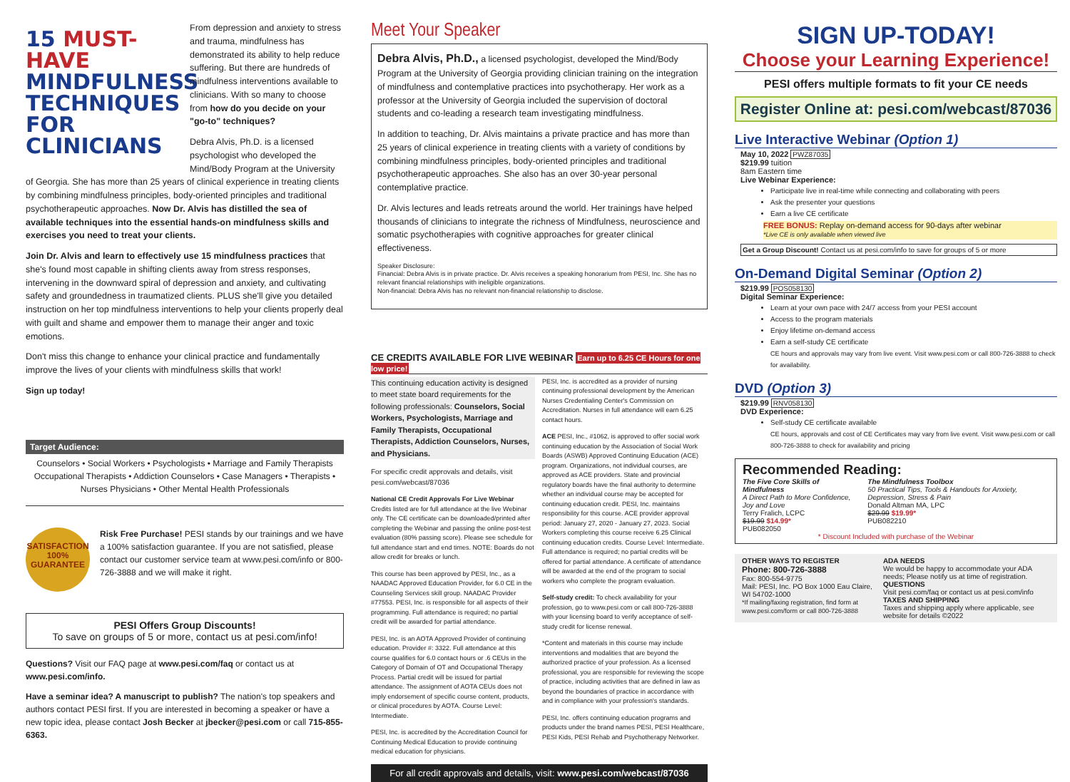15 MUST-HAVE MINDFULNESS TECHNIQUES FOR CLINICIANS
From depression and anxiety to stress and trauma, mindfulness has demonstrated its ability to help reduce suffering. But there are hundreds of mindfulness interventions available to clinicians. With so many to choose from how do you decide on your "go-to" techniques?
Debra Alvis, Ph.D. is a licensed psychologist who developed the Mind/Body Program at the University of Georgia. She has more than 25 years of clinical experience in treating clients by combining mindfulness principles, body-oriented principles and traditional psychotherapeutic approaches. Now Dr. Alvis has distilled the sea of available techniques into the essential hands-on mindfulness skills and exercises you need to treat your clients.
Join Dr. Alvis and learn to effectively use 15 mindfulness practices that she's found most capable in shifting clients away from stress responses, intervening in the downward spiral of depression and anxiety, and cultivating safety and groundedness in traumatized clients. PLUS she'll give you detailed instruction on her top mindfulness interventions to help your clients properly deal with guilt and shame and empower them to manage their anger and toxic emotions.
Don't miss this change to enhance your clinical practice and fundamentally improve the lives of your clients with mindfulness skills that work!
Sign up today!
Target Audience:
Counselors • Social Workers • Psychologists • Marriage and Family Therapists Occupational Therapists • Addiction Counselors • Case Managers • Therapists • Nurses Physicians • Other Mental Health Professionals
SATISFACTION 100% GUARANTEE
Risk Free Purchase! PESI stands by our trainings and we have a 100% satisfaction guarantee. If you are not satisfied, please contact our customer service team at www.pesi.com/info or 800-726-3888 and we will make it right.
PESI Offers Group Discounts!
To save on groups of 5 or more, contact us at pesi.com/info!
Questions? Visit our FAQ page at www.pesi.com/faq or contact us at www.pesi.com/info.
Have a seminar idea? A manuscript to publish? The nation's top speakers and authors contact PESI first. If you are interested in becoming a speaker or have a new topic idea, please contact Josh Becker at jbecker@pesi.com or call 715-855-6363.
Meet Your Speaker
Debra Alvis, Ph.D., a licensed psychologist, developed the Mind/Body Program at the University of Georgia providing clinician training on the integration of mindfulness and contemplative practices into psychotherapy. Her work as a professor at the University of Georgia included the supervision of doctoral students and co-leading a research team investigating mindfulness.
In addition to teaching, Dr. Alvis maintains a private practice and has more than 25 years of clinical experience in treating clients with a variety of conditions by combining mindfulness principles, body-oriented principles and traditional psychotherapeutic approaches. She also has an over 30-year personal contemplative practice.
Dr. Alvis lectures and leads retreats around the world. Her trainings have helped thousands of clinicians to integrate the richness of Mindfulness, neuroscience and somatic psychotherapies with cognitive approaches for greater clinical effectiveness.
Speaker Disclosure:
Financial: Debra Alvis is in private practice. Dr. Alvis receives a speaking honorarium from PESI, Inc. She has no relevant financial relationships with ineligible organizations.
Non-financial: Debra Alvis has no relevant non-financial relationship to disclose.
CE CREDITS AVAILABLE FOR LIVE WEBINAR Earn up to 6.25 CE Hours for one low price!
This continuing education activity is designed to meet state board requirements for the following professionals: Counselors, Social Workers, Psychologists, Marriage and Family Therapists, Occupational Therapists, Addiction Counselors, Nurses, and Physicians.
For specific credit approvals and details, visit pesi.com/webcast/87036
National CE Credit Approvals For Live Webinar
Credits listed are for full attendance at the live Webinar only. The CE certificate can be downloaded/printed after completing the Webinar and passing the online post-test evaluation (80% passing score). Please see schedule for full attendance start and end times. NOTE: Boards do not allow credit for breaks or lunch.
This course has been approved by PESI, Inc., as a NAADAC Approved Education Provider, for 6.0 CE in the Counseling Services skill group. NAADAC Provider #77553. PESI, Inc. is responsible for all aspects of their programming. Full attendance is required; no partial credit will be awarded for partial attendance.
PESI, Inc. is an AOTA Approved Provider of continuing education. Provider #: 3322. Full attendance at this course qualifies for 6.0 contact hours or .6 CEUs in the Category of Domain of OT and Occupational Therapy Process. Partial credit will be issued for partial attendance. The assignment of AOTA CEUs does not imply endorsement of specific course content, products, or clinical procedures by AOTA. Course Level: Intermediate.
PESI, Inc. is accredited by the Accreditation Council for Continuing Medical Education to provide continuing medical education for physicians.
PESI, Inc. is accredited as a provider of nursing continuing professional development by the American Nurses Credentialing Center's Commission on Accreditation. Nurses in full attendance will earn 6.25 contact hours.
ACE PESI, Inc., #1062, is approved to offer social work continuing education by the Association of Social Work Boards (ASWB) Approved Continuing Education (ACE) program. Organizations, not individual courses, are approved as ACE providers. State and provincial regulatory boards have the final authority to determine whether an individual course may be accepted for continuing education credit. PESI, Inc. maintains responsibility for this course. ACE provider approval period: January 27, 2020 - January 27, 2023. Social Workers completing this course receive 6.25 Clinical continuing education credits. Course Level: Intermediate. Full attendance is required; no partial credits will be offered for partial attendance. A certificate of attendance will be awarded at the end of the program to social workers who complete the program evaluation.
Self-study credit: To check availability for your profession, go to www.pesi.com or call 800-726-3888 with your licensing board to verify acceptance of self-study credit for license renewal.
*Content and materials in this course may include interventions and modalities that are beyond the authorized practice of your profession. As a licensed professional, you are responsible for reviewing the scope of practice, including activities that are defined in law as beyond the boundaries of practice in accordance with and in compliance with your profession's standards.
PESI, Inc. offers continuing education programs and products under the brand names PESI, PESI Healthcare, PESI Kids, PESI Rehab and Psychotherapy Networker.
For all credit approvals and details, visit: www.pesi.com/webcast/87036
SIGN UP-TODAY!
Choose your Learning Experience!
PESI offers multiple formats to fit your CE needs
Register Online at: pesi.com/webcast/87036
Live Interactive Webinar (Option 1)
May 10, 2022 PWZ87035
$219.99 tuition
8am Eastern time
Live Webinar Experience:
Participate live in real-time while connecting and collaborating with peers
Ask the presenter your questions
Earn a live CE certificate
FREE BONUS: Replay on-demand access for 90-days after webinar
*Live CE is only available when viewed live
Get a Group Discount! Contact us at pesi.com/info to save for groups of 5 or more
On-Demand Digital Seminar (Option 2)
$219.99 POS058130
Digital Seminar Experience:
Learn at your own pace with 24/7 access from your PESI account
Access to the program materials
Enjoy lifetime on-demand access
Earn a self-study CE certificate
CE hours and approvals may vary from live event. Visit www.pesi.com or call 800-726-3888 to check for availability.
DVD (Option 3)
$219.99 RNV058130
DVD Experience:
Self-study CE certificate available
CE hours, approvals and cost of CE Certificates may vary from live event. Visit www.pesi.com or call 800-726-3888 to check for availability and pricing
Recommended Reading:
The Five Core Skills of Mindfulness
A Direct Path to More Confidence, Joy and Love
Terry Fralich, LCPC
$19.99 $14.99*
PUB082050
The Mindfulness Toolbox
50 Practical Tips, Tools & Handouts for Anxiety, Depression, Stress & Pain
Donald Altman MA, LPC
$29.99 $19.99*
PUB082210
* Discount Included with purchase of the Webinar
OTHER WAYS TO REGISTER
Phone: 800-726-3888
Fax: 800-554-9775
Mail: PESI, Inc. PO Box 1000 Eau Claire, WI 54702-1000
*If mailing/faxing registration, find form at www.pesi.com/form or call 800-726-3888
ADA NEEDS
We would be happy to accommodate your ADA needs; Please notify us at time of registration.
QUESTIONS
Visit pesi.com/faq or contact us at pesi.com/info
TAXES AND SHIPPING
Taxes and shipping apply where applicable, see website for details ©2022